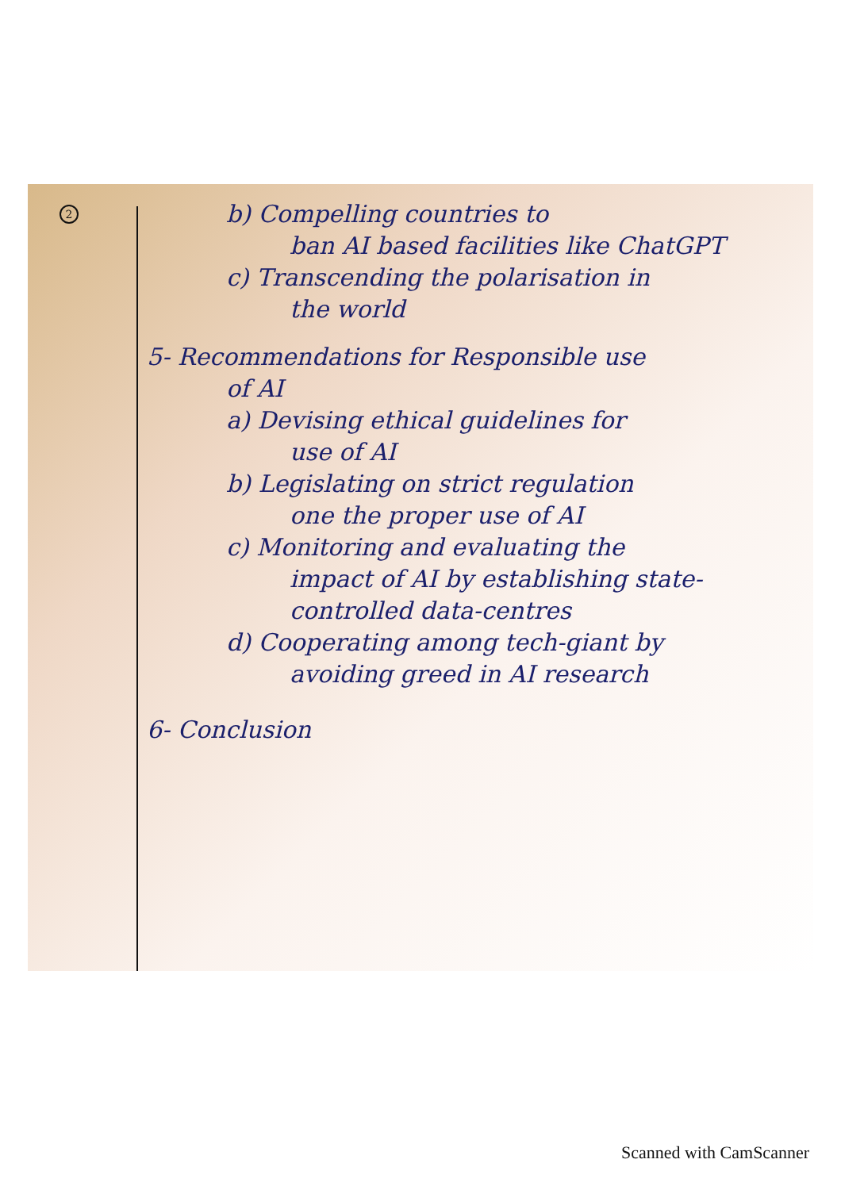2
b) Compelling countries to
ban AI based facilities like ChatGPT
c) Transcending the polarisation in
the world
5- Recommendations for Responsible use
of AI
a) Devising ethical guidelines for
use of AI
b) Legislating on strict regulation
one the proper use of AI
c) Monitoring and evaluating the
impact of AI by establishing state-controlled data-centres
d) Cooperating among tech-giant by
avoiding greed in AI research
6- Conclusion
Scanned with CamScanner